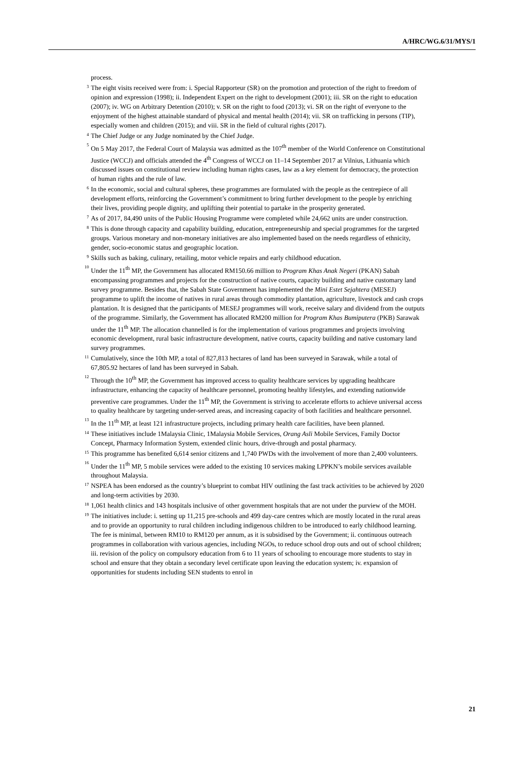A/HRC/WG.6/31/MYS/1
process.
<sup>3</sup> The eight visits received were from: i. Special Rapporteur (SR) on the promotion and protection of the right to freedom of opinion and expression (1998); ii. Independent Expert on the right to development (2001); iii. SR on the right to education (2007); iv. WG on Arbitrary Detention (2010); v. SR on the right to food (2013); vi. SR on the right of everyone to the enjoyment of the highest attainable standard of physical and mental health (2014); vii. SR on trafficking in persons (TIP), especially women and children (2015); and viii. SR in the field of cultural rights (2017).
<sup>4</sup> The Chief Judge or any Judge nominated by the Chief Judge.
<sup>5</sup> On 5 May 2017, the Federal Court of Malaysia was admitted as the 107<sup>th</sup> member of the World Conference on Constitutional Justice (WCCJ) and officials attended the 4<sup>th</sup> Congress of WCCJ on 11–14 September 2017 at Vilnius, Lithuania which discussed issues on constitutional review including human rights cases, law as a key element for democracy, the protection of human rights and the rule of law.
<sup>6</sup> In the economic, social and cultural spheres, these programmes are formulated with the people as the centrepiece of all development efforts, reinforcing the Government’s commitment to bring further development to the people by enriching their lives, providing people dignity, and uplifting their potential to partake in the prosperity generated.
<sup>7</sup> As of 2017, 84,490 units of the Public Housing Programme were completed while 24,662 units are under construction.
<sup>8</sup> This is done through capacity and capability building, education, entrepreneurship and special programmes for the targeted groups. Various monetary and non-monetary initiatives are also implemented based on the needs regardless of ethnicity, gender, socio-economic status and geographic location.
<sup>9</sup> Skills such as baking, culinary, retailing, motor vehicle repairs and early childhood education.
<sup>10</sup> Under the 11<sup>th</sup> MP, the Government has allocated RM150.66 million to Program Khas Anak Negeri (PKAN) Sabah encompassing programmes and projects for the construction of native courts, capacity building and native customary land survey programme. Besides that, the Sabah State Government has implemented the Mini Estet Sejahtera (MESEJ) programme to uplift the income of natives in rural areas through commodity plantation, agriculture, livestock and cash crops plantation. It is designed that the participants of MESEJ programmes will work, receive salary and dividend from the outputs of the programme. Similarly, the Government has allocated RM200 million for Program Khas Bumiputera (PKB) Sarawak under the 11<sup>th</sup> MP. The allocation channelled is for the implementation of various programmes and projects involving economic development, rural basic infrastructure development, native courts, capacity building and native customary land survey programmes.
<sup>11</sup> Cumulatively, since the 10th MP, a total of 827,813 hectares of land has been surveyed in Sarawak, while a total of 67,805.92 hectares of land has been surveyed in Sabah.
<sup>12</sup> Through the 10<sup>th</sup> MP, the Government has improved access to quality healthcare services by upgrading healthcare infrastructure, enhancing the capacity of healthcare personnel, promoting healthy lifestyles, and extending nationwide preventive care programmes. Under the 11<sup>th</sup> MP, the Government is striving to accelerate efforts to achieve universal access to quality healthcare by targeting under-served areas, and increasing capacity of both facilities and healthcare personnel.
<sup>13</sup> In the 11<sup>th</sup> MP, at least 121 infrastructure projects, including primary health care facilities, have been planned.
<sup>14</sup> These initiatives include 1Malaysia Clinic, 1Malaysia Mobile Services, Orang Asli Mobile Services, Family Doctor Concept, Pharmacy Information System, extended clinic hours, drive-through and postal pharmacy.
<sup>15</sup> This programme has benefited 6,614 senior citizens and 1,740 PWDs with the involvement of more than 2,400 volunteers.
<sup>16</sup> Under the 11<sup>th</sup> MP, 5 mobile services were added to the existing 10 services making LPPKN’s mobile services available throughout Malaysia.
<sup>17</sup> NSPEA has been endorsed as the country’s blueprint to combat HIV outlining the fast track activities to be achieved by 2020 and long-term activities by 2030.
<sup>18</sup> 1,061 health clinics and 143 hospitals inclusive of other government hospitals that are not under the purview of the MOH.
<sup>19</sup> The initiatives include: i. setting up 11,215 pre-schools and 499 day-care centres which are mostly located in the rural areas and to provide an opportunity to rural children including indigenous children to be introduced to early childhood learning. The fee is minimal, between RM10 to RM120 per annum, as it is subsidised by the Government; ii. continuous outreach programmes in collaboration with various agencies, including NGOs, to reduce school drop outs and out of school children; iii. revision of the policy on compulsory education from 6 to 11 years of schooling to encourage more students to stay in school and ensure that they obtain a secondary level certificate upon leaving the education system; iv. expansion of opportunities for students including SEN students to enrol in
21